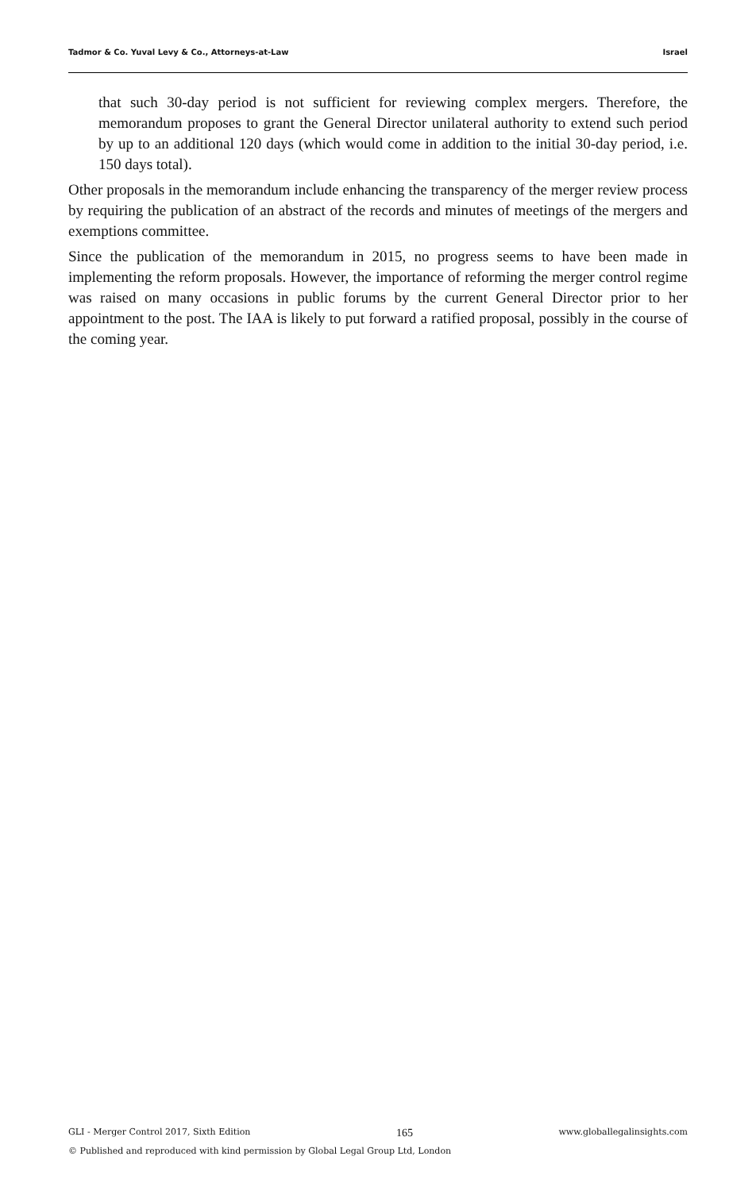Tadmor & Co. Yuval Levy & Co., Attorneys-at-Law Israel
that such 30-day period is not sufficient for reviewing complex mergers. Therefore, the memorandum proposes to grant the General Director unilateral authority to extend such period by up to an additional 120 days (which would come in addition to the initial 30-day period, i.e. 150 days total).
Other proposals in the memorandum include enhancing the transparency of the merger review process by requiring the publication of an abstract of the records and minutes of meetings of the mergers and exemptions committee.
Since the publication of the memorandum in 2015, no progress seems to have been made in implementing the reform proposals. However, the importance of reforming the merger control regime was raised on many occasions in public forums by the current General Director prior to her appointment to the post. The IAA is likely to put forward a ratified proposal, possibly in the course of the coming year.
GLI - Merger Control 2017, Sixth Edition 165 www.globallegalinsights.com
© Published and reproduced with kind permission by Global Legal Group Ltd, London